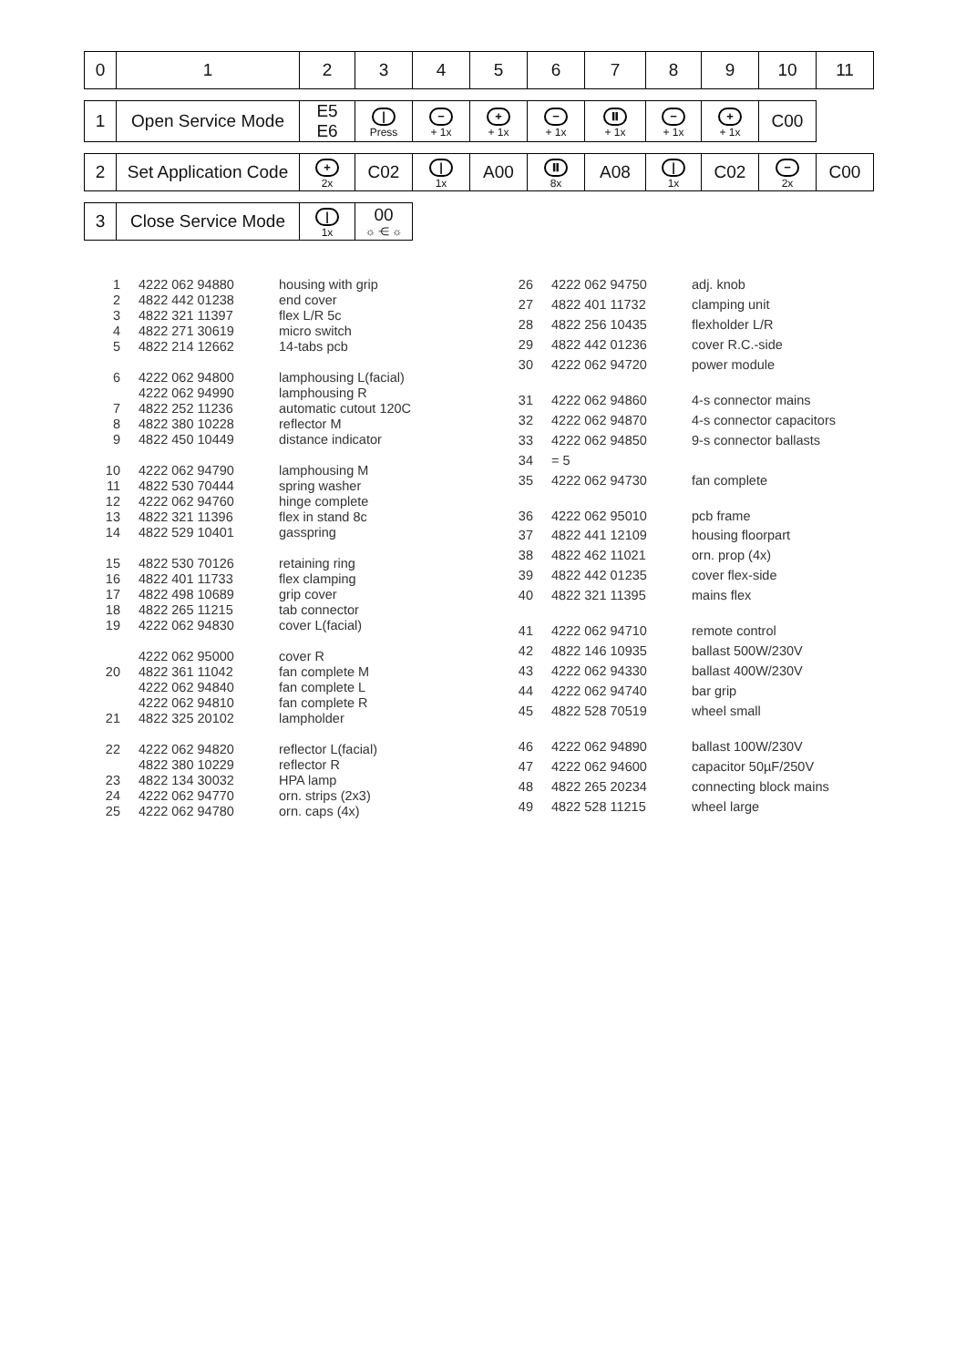| 0 | 1 | 2 | 3 | 4 | 5 | 6 | 7 | 8 | 9 | 10 | 11 |
| 1 | Open Service Mode | E5 E6 | / Press | − + 1x | + + 1x | − + 1x | ⏸ + 1x | − + 1x | + + 1x | C00 | |
| 2 | Set Application Code | + 2x | C02 | / 1x | A00 | ⏸ 8x | A08 | / 1x | C02 | − 2x | C00 |
| 3 | Close Service Mode | / 1x | 00 ☼ ⋲ ☼ |
| 1 | 4222 062 94880 | housing with grip |
| 2 | 4822 442 01238 | end cover |
| 3 | 4822 321 11397 | flex L/R 5c |
| 4 | 4822 271 30619 | micro switch |
| 5 | 4822 214 12662 | 14-tabs pcb |
| 6 | 4222 062 94800 | lamphousing L(facial) |
| | 4222 062 94990 | lamphousing R |
| 7 | 4822 252 11236 | automatic cutout 120C |
| 8 | 4822 380 10228 | reflector M |
| 9 | 4822 450 10449 | distance indicator |
| 10 | 4222 062 94790 | lamphousing M |
| 11 | 4822 530 70444 | spring washer |
| 12 | 4222 062 94760 | hinge complete |
| 13 | 4822 321 11396 | flex in stand 8c |
| 14 | 4822 529 10401 | gasspring |
| 15 | 4822 530 70126 | retaining ring |
| 16 | 4822 401 11733 | flex clamping |
| 17 | 4822 498 10689 | grip cover |
| 18 | 4822 265 11215 | tab connector |
| 19 | 4222 062 94830 | cover L(facial) |
| | 4222 062 95000 | cover R |
| 20 | 4822 361 11042 | fan complete M |
| | 4222 062 94840 | fan complete L |
| | 4222 062 94810 | fan complete R |
| 21 | 4822 325 20102 | lampholder |
| 22 | 4222 062 94820 | reflector L(facial) |
| | 4822 380 10229 | reflector R |
| 23 | 4822 134 30032 | HPA lamp |
| 24 | 4222 062 94770 | orn. strips (2x3) |
| 25 | 4222 062 94780 | orn. caps (4x) |
| 26 | 4222 062 94750 | adj. knob |
| 27 | 4822 401 11732 | clamping unit |
| 28 | 4822 256 10435 | flexholder L/R |
| 29 | 4822 442 01236 | cover R.C.-side |
| 30 | 4222 062 94720 | power module |
| 31 | 4222 062 94860 | 4-s connector mains |
| 32 | 4222 062 94870 | 4-s connector capacitors |
| 33 | 4222 062 94850 | 9-s connector ballasts |
| 34 | = 5 | |
| 35 | 4222 062 94730 | fan complete |
| 36 | 4222 062 95010 | pcb frame |
| 37 | 4822 441 12109 | housing floorpart |
| 38 | 4822 462 11021 | orn. prop (4x) |
| 39 | 4822 442 01235 | cover flex-side |
| 40 | 4822 321 11395 | mains flex |
| 41 | 4222 062 94710 | remote control |
| 42 | 4822 146 10935 | ballast 500W/230V |
| 43 | 4222 062 94330 | ballast 400W/230V |
| 44 | 4222 062 94740 | bar grip |
| 45 | 4822 528 70519 | wheel small |
| 46 | 4222 062 94890 | ballast 100W/230V |
| 47 | 4222 062 94600 | capacitor 50µF/250V |
| 48 | 4822 265 20234 | connecting block mains |
| 49 | 4822 528 11215 | wheel large |